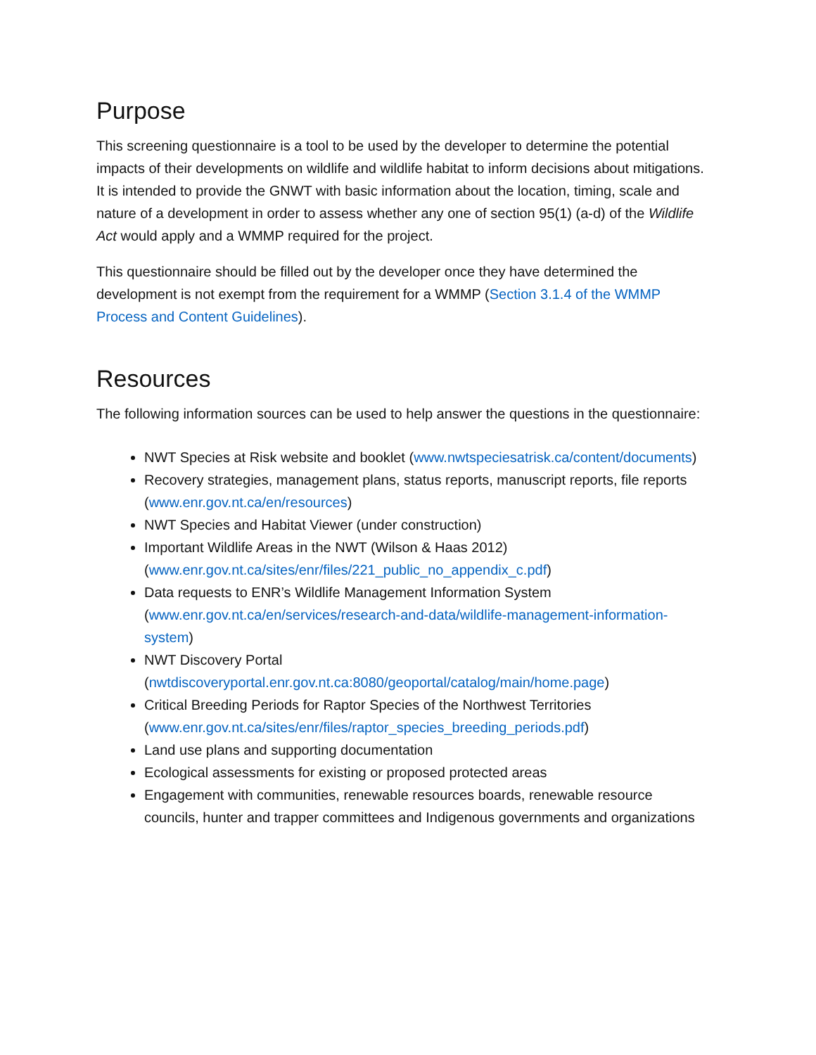Purpose
This screening questionnaire is a tool to be used by the developer to determine the potential impacts of their developments on wildlife and wildlife habitat to inform decisions about mitigations. It is intended to provide the GNWT with basic information about the location, timing, scale and nature of a development in order to assess whether any one of section 95(1) (a-d) of the Wildlife Act would apply and a WMMP required for the project.
This questionnaire should be filled out by the developer once they have determined the development is not exempt from the requirement for a WMMP (Section 3.1.4 of the WMMP Process and Content Guidelines).
Resources
The following information sources can be used to help answer the questions in the questionnaire:
NWT Species at Risk website and booklet (www.nwtspeciesatrisk.ca/content/documents)
Recovery strategies, management plans, status reports, manuscript reports, file reports (www.enr.gov.nt.ca/en/resources)
NWT Species and Habitat Viewer (under construction)
Important Wildlife Areas in the NWT (Wilson & Haas 2012) (www.enr.gov.nt.ca/sites/enr/files/221_public_no_appendix_c.pdf)
Data requests to ENR’s Wildlife Management Information System (www.enr.gov.nt.ca/en/services/research-and-data/wildlife-management-information-system)
NWT Discovery Portal (nwtdiscoveryportal.enr.gov.nt.ca:8080/geoportal/catalog/main/home.page)
Critical Breeding Periods for Raptor Species of the Northwest Territories (www.enr.gov.nt.ca/sites/enr/files/raptor_species_breeding_periods.pdf)
Land use plans and supporting documentation
Ecological assessments for existing or proposed protected areas
Engagement with communities, renewable resources boards, renewable resource councils, hunter and trapper committees and Indigenous governments and organizations